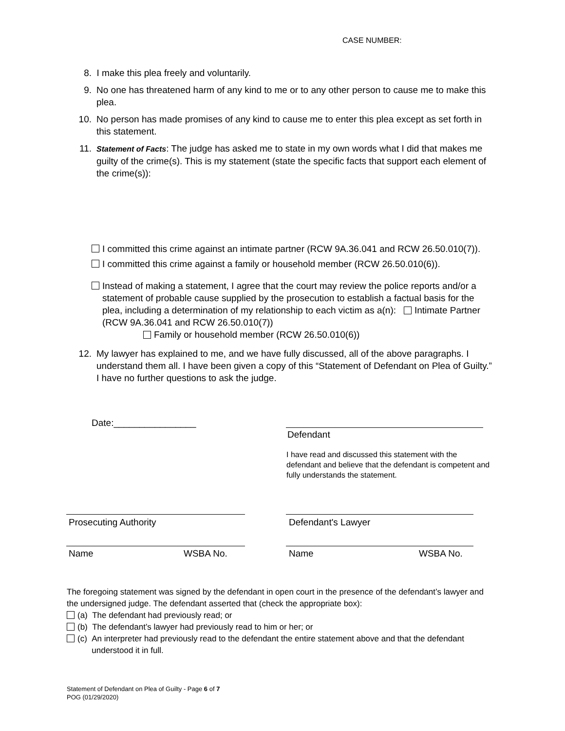CASE NUMBER:
8. I make this plea freely and voluntarily.
9. No one has threatened harm of any kind to me or to any other person to cause me to make this plea.
10. No person has made promises of any kind to cause me to enter this plea except as set forth in this statement.
11.
Statement of Facts: The judge has asked me to state in my own words what I did that makes me guilty of the crime(s). This is my statement (state the specific facts that support each element of the crime(s)):
I committed this crime against an intimate partner (RCW 9A.36.041 and RCW 26.50.010(7)).
I committed this crime against a family or household member (RCW 26.50.010(6)).
Instead of making a statement, I agree that the court may review the police reports and/or a statement of probable cause supplied by the prosecution to establish a factual basis for the plea, including a determination of my relationship to each victim as a(n): Intimate Partner (RCW 9A.36.041 and RCW 26.50.010(7))
Family or household member (RCW 26.50.010(6))
12. My lawyer has explained to me, and we have fully discussed, all of the above paragraphs. I understand them all. I have been given a copy of this “Statement of Defendant on Plea of Guilty.” I have no further questions to ask the judge.
Date:________________
Defendant
I have read and discussed this statement with the defendant and believe that the defendant is competent and fully understands the statement.
Prosecuting Authority Defendant's Lawyer
Name WSBA No. Name WSBA No.
The foregoing statement was signed by the defendant in open court in the presence of the defendant’s lawyer and the undersigned judge. The defendant asserted that (check the appropriate box):
(a) The defendant had previously read; or
(b) The defendant’s lawyer had previously read to him or her; or
(c) An interpreter had previously read to the defendant the entire statement above and that the defendant understood it in full.
Statement of Defendant on Plea of Guilty - Page 6 of 7
POG (01/29/2020)